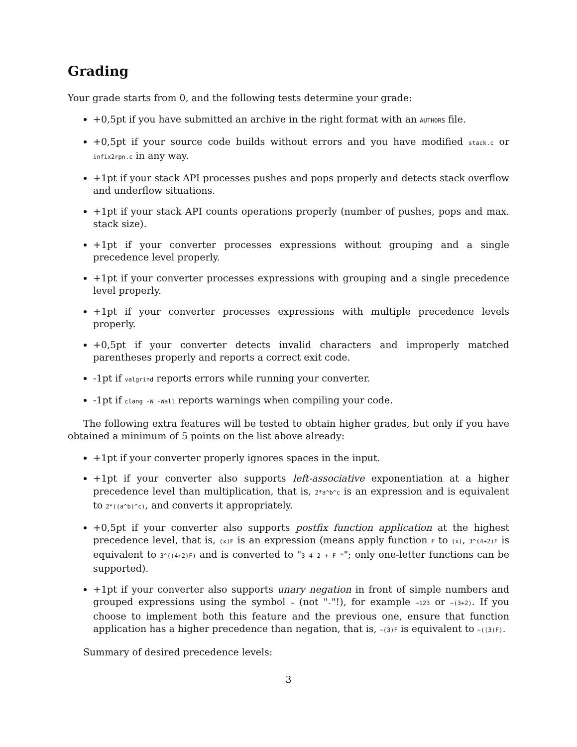Grading
Your grade starts from 0, and the following tests determine your grade:
+0,5pt if you have submitted an archive in the right format with an AUTHORS file.
+0,5pt if your source code builds without errors and you have modified stack.c or infix2rpn.c in any way.
+1pt if your stack API processes pushes and pops properly and detects stack overflow and underflow situations.
+1pt if your stack API counts operations properly (number of pushes, pops and max. stack size).
+1pt if your converter processes expressions without grouping and a single precedence level properly.
+1pt if your converter processes expressions with grouping and a single precedence level properly.
+1pt if your converter processes expressions with multiple precedence levels properly.
+0,5pt if your converter detects invalid characters and improperly matched parentheses properly and reports a correct exit code.
-1pt if valgrind reports errors while running your converter.
-1pt if clang -W -Wall reports warnings when compiling your code.
The following extra features will be tested to obtain higher grades, but only if you have obtained a minimum of 5 points on the list above already:
+1pt if your converter properly ignores spaces in the input.
+1pt if your converter also supports left-associative exponentiation at a higher precedence level than multiplication, that is, 2*a^b^c is an expression and is equivalent to 2*((a^b)^c), and converts it appropriately.
+0,5pt if your converter also supports postfix function application at the highest precedence level, that is, (x)F is an expression (means apply function F to (x), 3^(4+2)F is equivalent to 3^((4+2)F) and is converted to "3 4 2 + F ^"; only one-letter functions can be supported).
+1pt if your converter also supports unary negation in front of simple numbers and grouped expressions using the symbol ~ (not "-"!), for example ~123 or ~(3+2). If you choose to implement both this feature and the previous one, ensure that function application has a higher precedence than negation, that is, ~(3)F is equivalent to ~((3)F).
Summary of desired precedence levels:
3